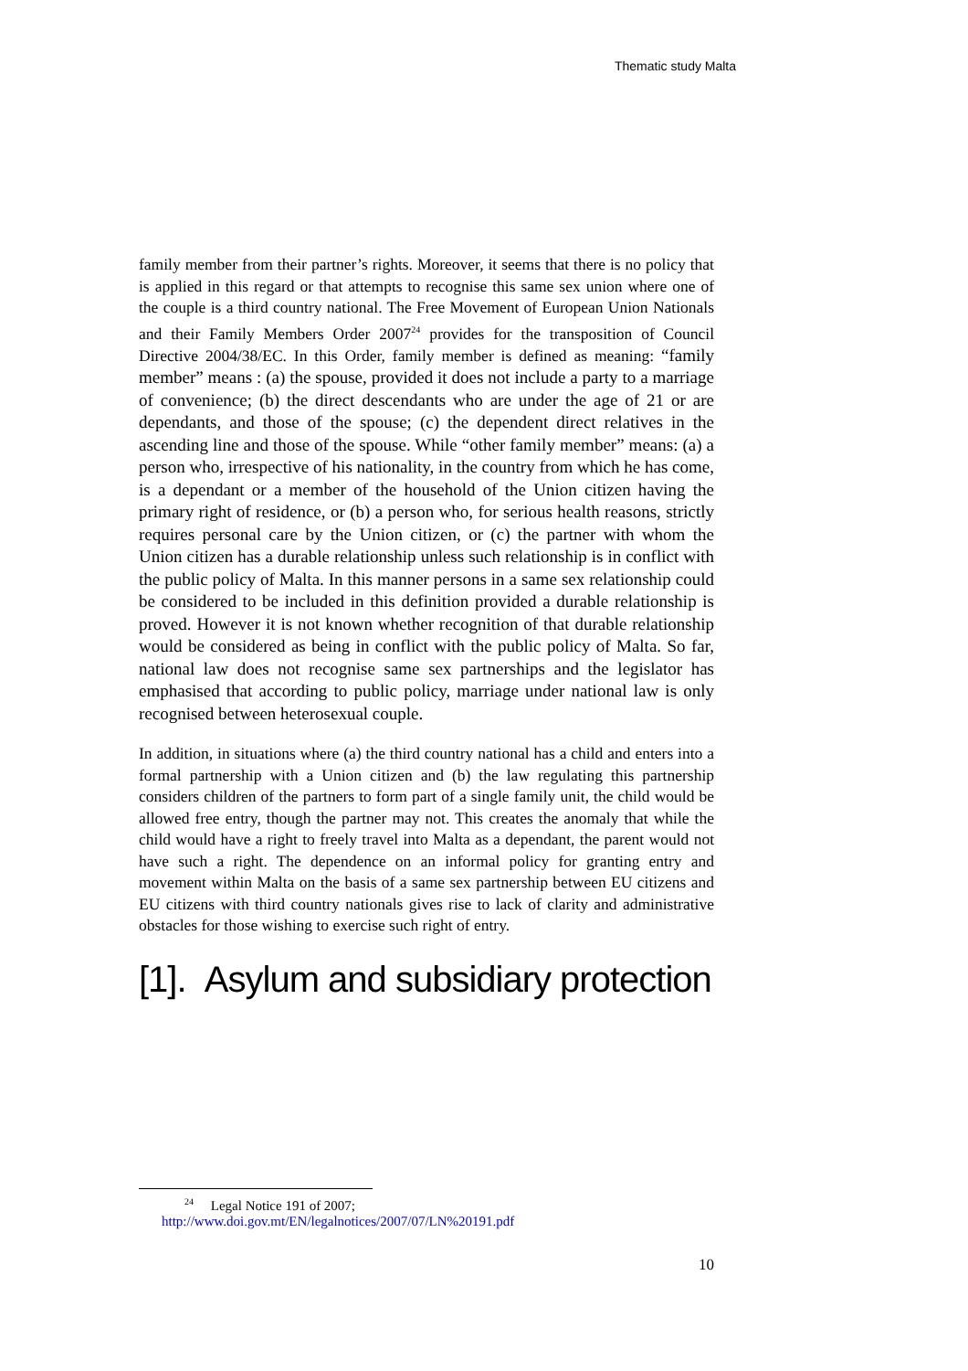Thematic study Malta
family member from their partner’s rights. Moreover, it seems that there is no policy that is applied in this regard or that attempts to recognise this same sex union where one of the couple is a third country national. The Free Movement of European Union Nationals and their Family Members Order 2007<sup>24</sup> provides for the transposition of Council Directive 2004/38/EC. In this Order, family member is defined as meaning: “family member” means : (a) the spouse, provided it does not include a party to a marriage of convenience; (b) the direct descendants who are under the age of 21 or are dependants, and those of the spouse; (c) the dependent direct relatives in the ascending line and those of the spouse. While “other family member” means: (a) a person who, irrespective of his nationality, in the country from which he has come, is a dependant or a member of the household of the Union citizen having the primary right of residence, or (b) a person who, for serious health reasons, strictly requires personal care by the Union citizen, or (c) the partner with whom the Union citizen has a durable relationship unless such relationship is in conflict with the public policy of Malta. In this manner persons in a same sex relationship could be considered to be included in this definition provided a durable relationship is proved. However it is not known whether recognition of that durable relationship would be considered as being in conflict with the public policy of Malta. So far, national law does not recognise same sex partnerships and the legislator has emphasised that according to public policy, marriage under national law is only recognised between heterosexual couple.
In addition, in situations where (a) the third country national has a child and enters into a formal partnership with a Union citizen and (b) the law regulating this partnership considers children of the partners to form part of a single family unit, the child would be allowed free entry, though the partner may not. This creates the anomaly that while the child would have a right to freely travel into Malta as a dependant, the parent would not have such a right. The dependence on an informal policy for granting entry and movement within Malta on the basis of a same sex partnership between EU citizens and EU citizens with third country nationals gives rise to lack of clarity and administrative obstacles for those wishing to exercise such right of entry.
[1]. Asylum and subsidiary protection
<sup>24</sup> Legal Notice 191 of 2007;
http://www.doi.gov.mt/EN/legalnotices/2007/07/LN%20191.pdf
10